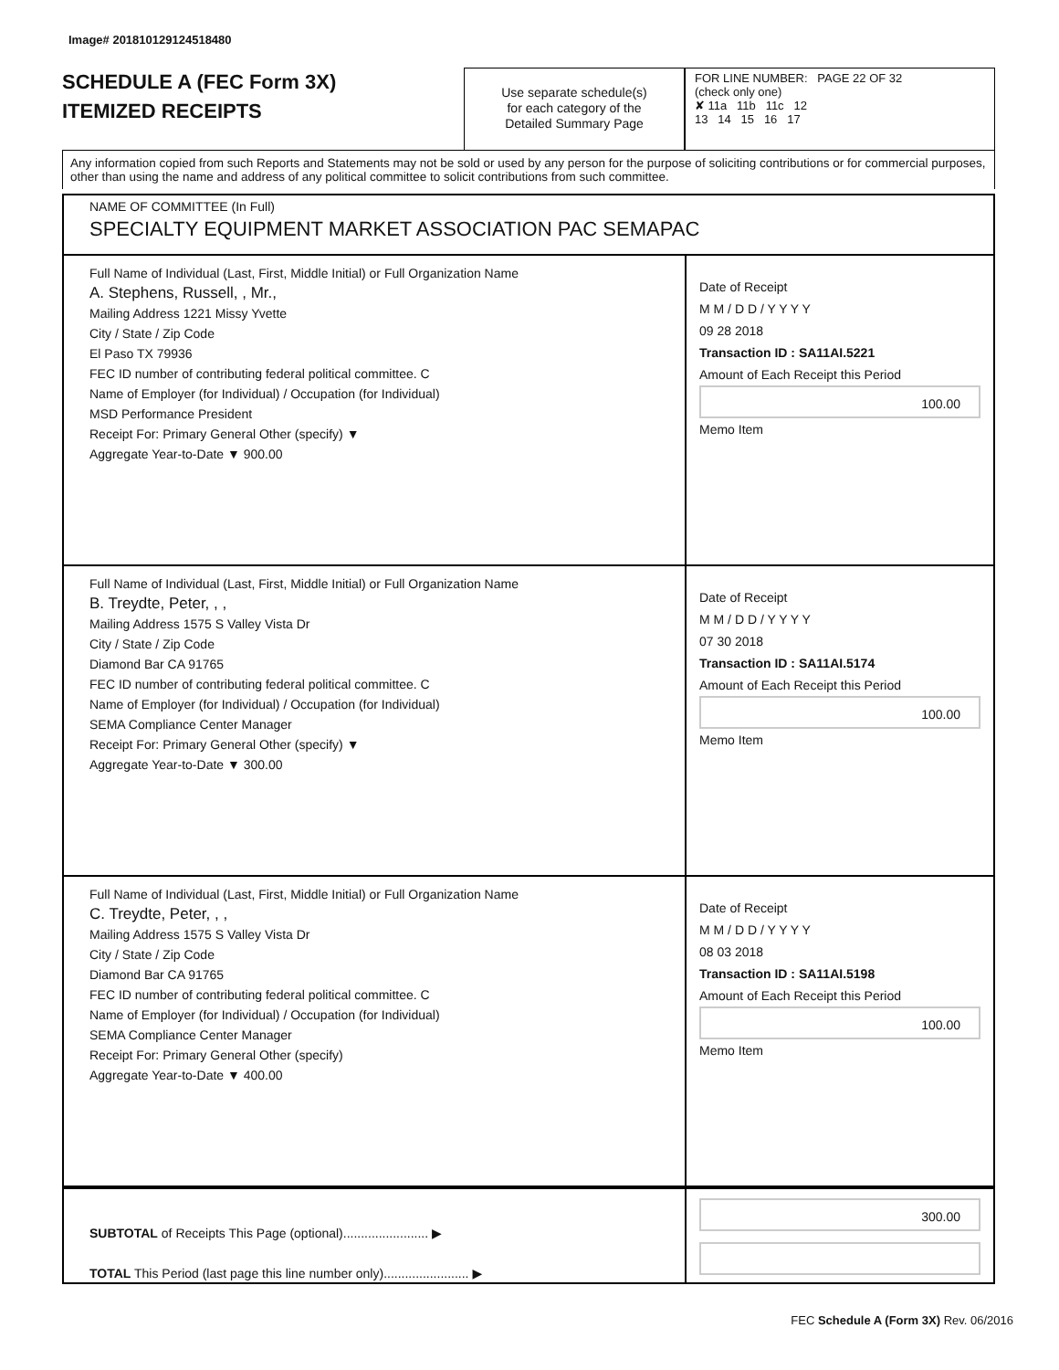Image# 201810129124518480
SCHEDULE A (FEC Form 3X)
ITEMIZED RECEIPTS
Use separate schedule(s)
for each category of the
Detailed Summary Page
FOR LINE NUMBER: PAGE 22 OF 32
(check only one)
✘ 11a 11b 11c 12
13 14 15 16 17
Any information copied from such Reports and Statements may not be sold or used by any person for the purpose of soliciting contributions or for commercial purposes, other than using the name and address of any political committee to solicit contributions from such committee.
NAME OF COMMITTEE (In Full)
SPECIALTY EQUIPMENT MARKET ASSOCIATION PAC SEMAPAC
Full Name of Individual (Last, First, Middle Initial) or Full Organization Name
A. Stephens, Russell, , Mr.,
Mailing Address 1221 Missy Yvette
City / State / Zip Code
El Paso TX 79936
FEC ID number of contributing federal political committee. C
Name of Employer (for Individual) / Occupation (for Individual)
MSD Performance President
Receipt For: Primary General Other (specify) ▼
Aggregate Year-to-Date ▼ 900.00
Date of Receipt
M M / D D / Y Y Y Y
09 28 2018
Transaction ID : SA11AI.5221
Amount of Each Receipt this Period
100.00
Memo Item
Full Name of Individual (Last, First, Middle Initial) or Full Organization Name
B. Treydte, Peter, , ,
Mailing Address 1575 S Valley Vista Dr
City / State / Zip Code
Diamond Bar CA 91765
FEC ID number of contributing federal political committee. C
Name of Employer (for Individual) / Occupation (for Individual)
SEMA Compliance Center Manager
Receipt For: Primary General Other (specify) ▼
Aggregate Year-to-Date ▼ 300.00
Date of Receipt
M M / D D / Y Y Y Y
07 30 2018
Transaction ID : SA11AI.5174
Amount of Each Receipt this Period
100.00
Memo Item
Full Name of Individual (Last, First, Middle Initial) or Full Organization Name
C. Treydte, Peter, , ,
Mailing Address 1575 S Valley Vista Dr
City / State / Zip Code
Diamond Bar CA 91765
FEC ID number of contributing federal political committee. C
Name of Employer (for Individual) / Occupation (for Individual)
SEMA Compliance Center Manager
Receipt For: Primary General Other (specify)
Aggregate Year-to-Date ▼ 400.00
Date of Receipt
M M / D D / Y Y Y Y
08 03 2018
Transaction ID : SA11AI.5198
Amount of Each Receipt this Period
100.00
Memo Item
SUBTOTAL of Receipts This Page (optional)........................ ▶
TOTAL This Period (last page this line number only)........................ ▶
300.00
FEC Schedule A (Form 3X) Rev. 06/2016